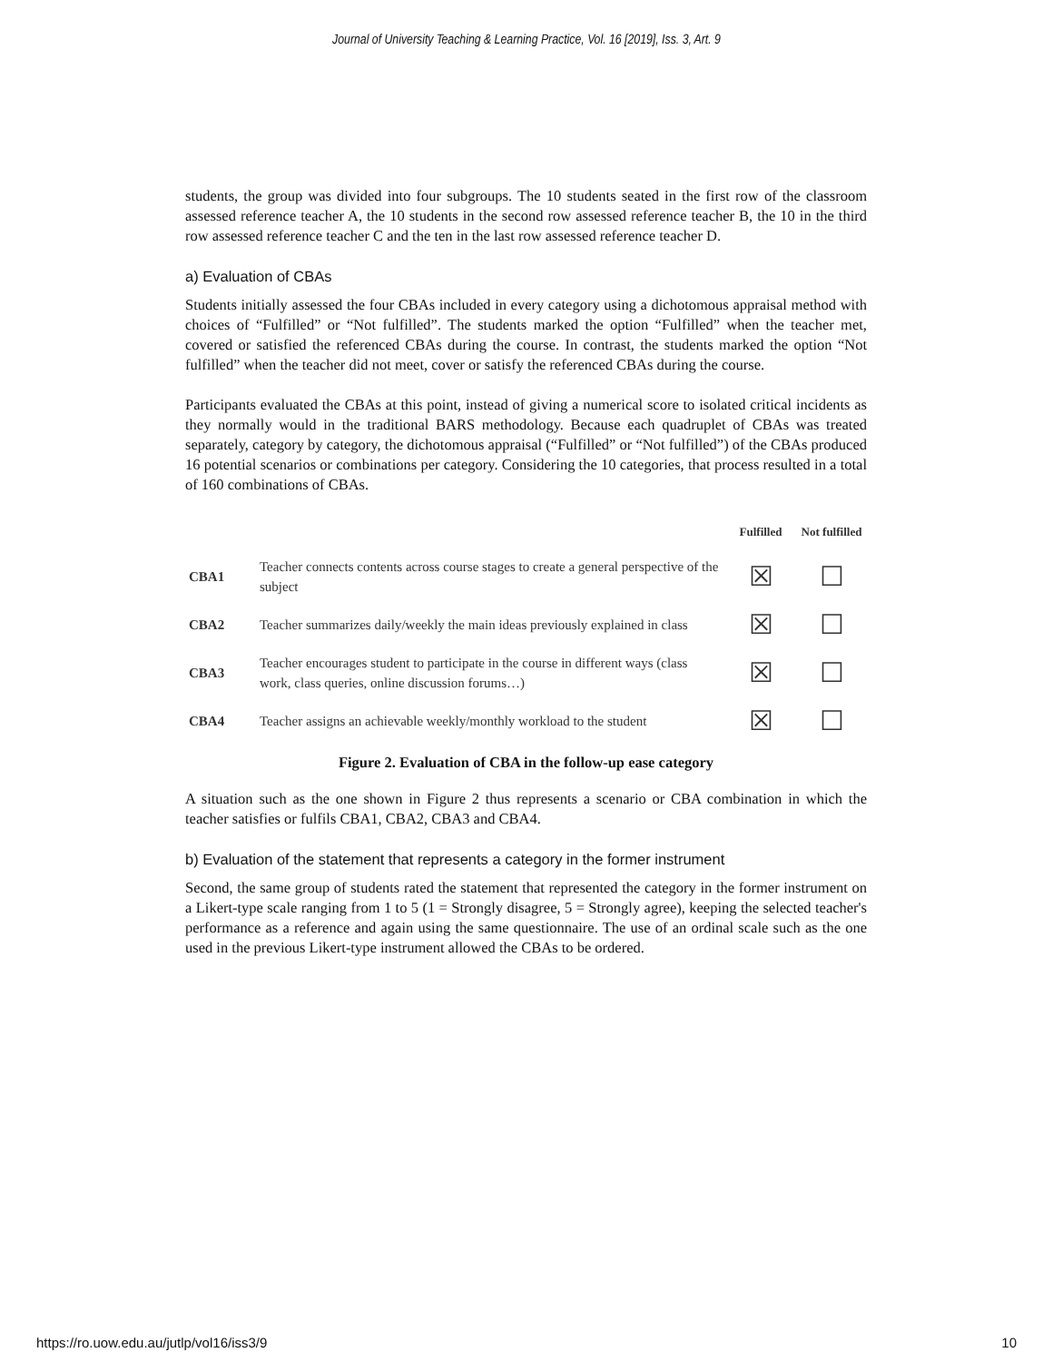Journal of University Teaching & Learning Practice, Vol. 16 [2019], Iss. 3, Art. 9
students, the group was divided into four subgroups. The 10 students seated in the first row of the classroom assessed reference teacher A, the 10 students in the second row assessed reference teacher B, the 10 in the third row assessed reference teacher C and the ten in the last row assessed reference teacher D.
a) Evaluation of CBAs
Students initially assessed the four CBAs included in every category using a dichotomous appraisal method with choices of “Fulfilled” or “Not fulfilled”. The students marked the option “Fulfilled” when the teacher met, covered or satisfied the referenced CBAs during the course. In contrast, the students marked the option “Not fulfilled” when the teacher did not meet, cover or satisfy the referenced CBAs during the course.
Participants evaluated the CBAs at this point, instead of giving a numerical score to isolated critical incidents as they normally would in the traditional BARS methodology. Because each quadruplet of CBAs was treated separately, category by category, the dichotomous appraisal (“Fulfilled” or “Not fulfilled”) of the CBAs produced 16 potential scenarios or combinations per category. Considering the 10 categories, that process resulted in a total of 160 combinations of CBAs.
| | | Fulfilled | Not fulfilled |
| --- | --- | --- | --- |
| CBA1 | Teacher connects contents across course stages to create a general perspective of the subject | ☒ | ☐ |
| CBA2 | Teacher summarizes daily/weekly the main ideas previously explained in class | ☒ | ☐ |
| CBA3 | Teacher encourages student to participate in the course in different ways (class work, class queries, online discussion forums…) | ☒ | ☐ |
| CBA4 | Teacher assigns an achievable weekly/monthly workload to the student | ☒ | ☐ |
Figure 2. Evaluation of CBA in the follow-up ease category
A situation such as the one shown in Figure 2 thus represents a scenario or CBA combination in which the teacher satisfies or fulfils CBA1, CBA2, CBA3 and CBA4.
b) Evaluation of the statement that represents a category in the former instrument
Second, the same group of students rated the statement that represented the category in the former instrument on a Likert-type scale ranging from 1 to 5 (1 = Strongly disagree, 5 = Strongly agree), keeping the selected teacher's performance as a reference and again using the same questionnaire. The use of an ordinal scale such as the one used in the previous Likert-type instrument allowed the CBAs to be ordered.
https://ro.uow.edu.au/jutlp/vol16/iss3/9 10